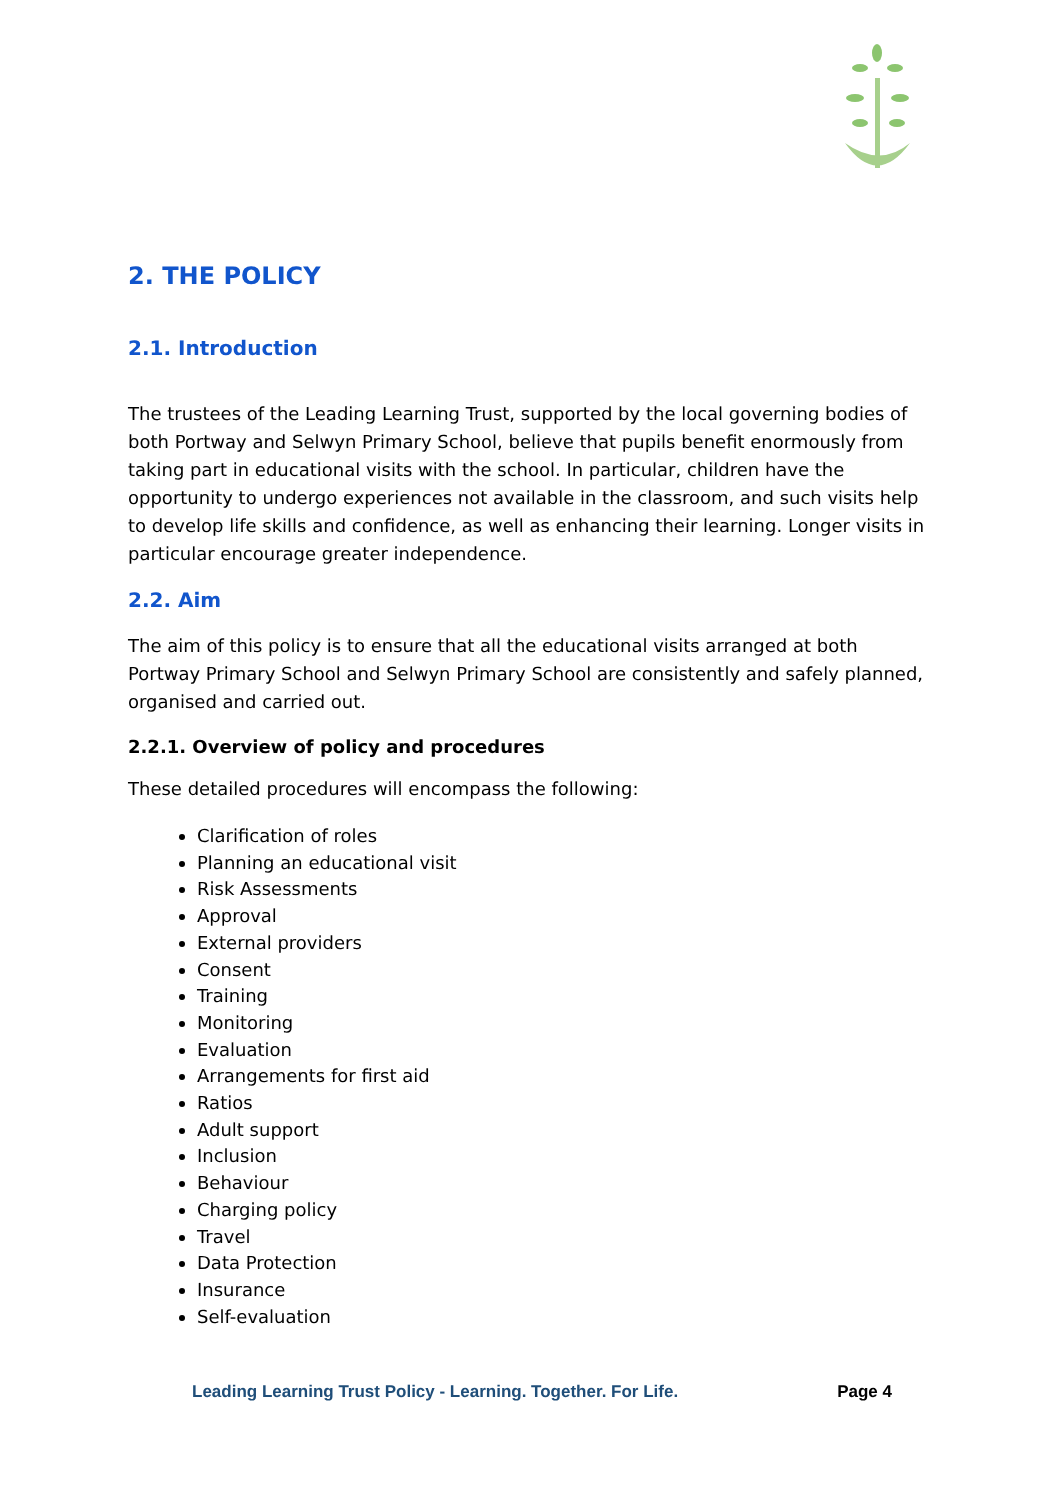2. THE POLICY
2.1. Introduction
The trustees of the Leading Learning Trust, supported by the local governing bodies of both Portway and Selwyn Primary School, believe that pupils benefit enormously from taking part in educational visits with the school. In particular, children have the opportunity to undergo experiences not available in the classroom, and such visits help to develop life skills and confidence, as well as enhancing their learning. Longer visits in particular encourage greater independence.
2.2. Aim
The aim of this policy is to ensure that all the educational visits arranged at both Portway Primary School and Selwyn Primary School are consistently and safely planned, organised and carried out.
2.2.1. Overview of policy and procedures
These detailed procedures will encompass the following:
Clarification of roles
Planning an educational visit
Risk Assessments
Approval
External providers
Consent
Training
Monitoring
Evaluation
Arrangements for first aid
Ratios
Adult support
Inclusion
Behaviour
Charging policy
Travel
Data Protection
Insurance
Self-evaluation
Leading Learning Trust Policy - Learning. Together. For Life. Page 4